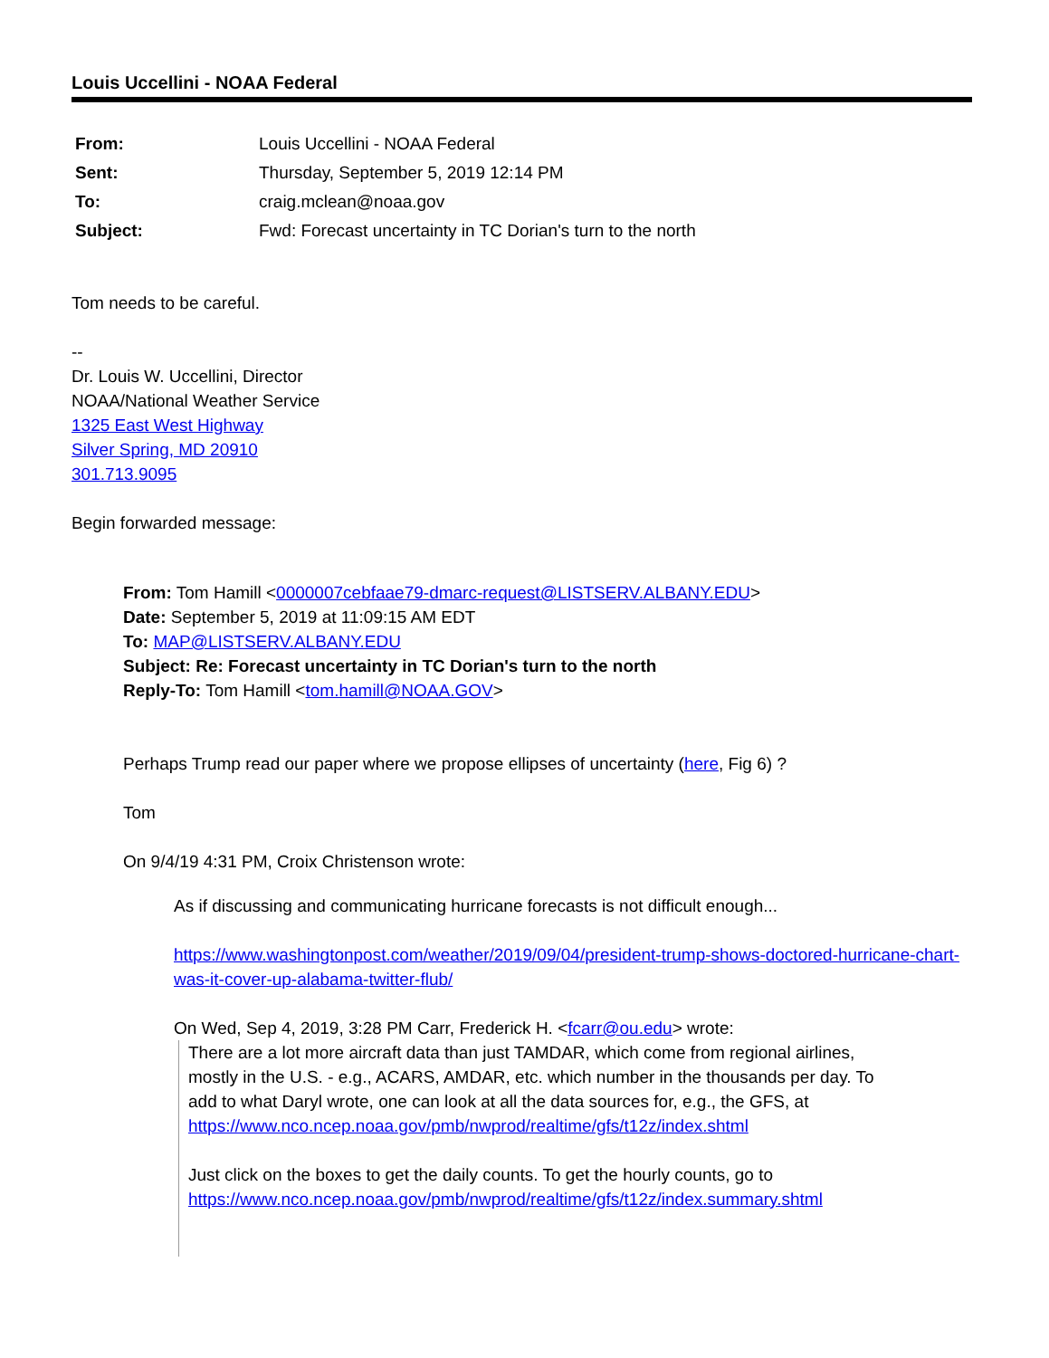Louis Uccellini - NOAA Federal
| From: | Louis Uccellini - NOAA Federal |
| Sent: | Thursday, September 5, 2019 12:14 PM |
| To: | craig.mclean@noaa.gov |
| Subject: | Fwd: Forecast uncertainty in TC Dorian's turn to the north |
Tom needs to be careful.
--
Dr. Louis W. Uccellini, Director
NOAA/National Weather Service
1325 East West Highway
Silver Spring, MD 20910
301.713.9095
Begin forwarded message:
From: Tom Hamill <0000007cebfaae79-dmarc-request@LISTSERV.ALBANY.EDU>
Date: September 5, 2019 at 11:09:15 AM EDT
To: MAP@LISTSERV.ALBANY.EDU
Subject: Re: Forecast uncertainty in TC Dorian's turn to the north
Reply-To: Tom Hamill <tom.hamill@NOAA.GOV>
Perhaps Trump read our paper where we propose ellipses of uncertainty (here, Fig 6) ?
Tom
On 9/4/19 4:31 PM, Croix Christenson wrote:
As if discussing and communicating hurricane forecasts is not difficult enough...
https://www.washingtonpost.com/weather/2019/09/04/president-trump-shows-doctored-hurricane-chart-was-it-cover-up-alabama-twitter-flub/
On Wed, Sep 4, 2019, 3:28 PM Carr, Frederick H. <fcarr@ou.edu> wrote:
There are a lot more aircraft data than just TAMDAR, which come from regional airlines, mostly in the U.S. - e.g., ACARS, AMDAR, etc. which number in the thousands per day. To add to what Daryl wrote, one can look at all the data sources for, e.g., the GFS, at
https://www.nco.ncep.noaa.gov/pmb/nwprod/realtime/gfs/t12z/index.shtml
Just click on the boxes to get the daily counts. To get the hourly counts, go to https://www.nco.ncep.noaa.gov/pmb/nwprod/realtime/gfs/t12z/index.summary.shtml